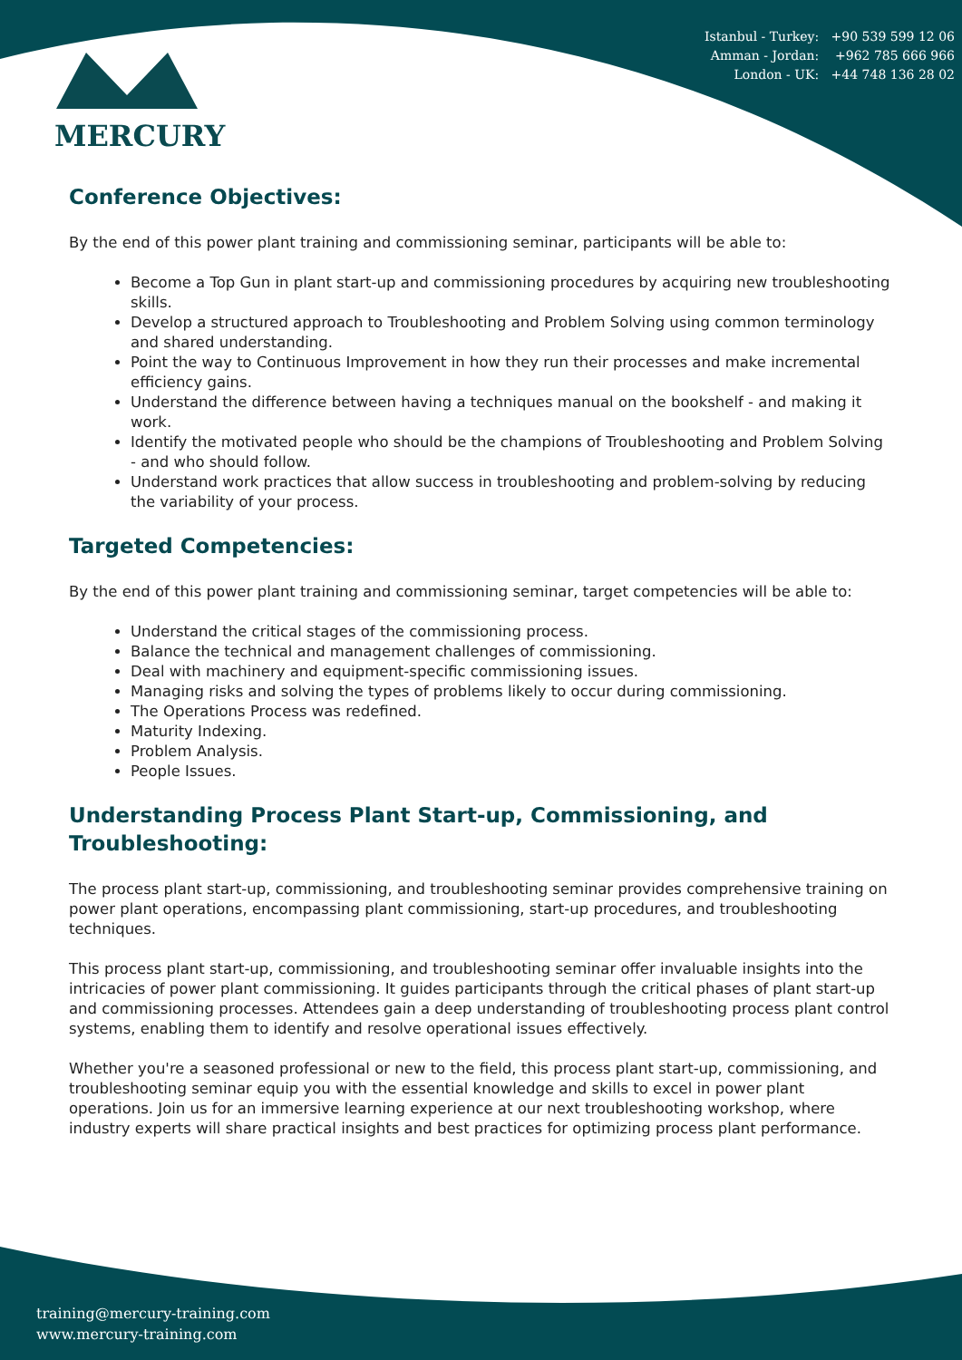MERCURY
Istanbul - Turkey: +90 539 599 12 06
Amman - Jordan: +962 785 666 966
London - UK: +44 748 136 28 02
Conference Objectives:
By the end of this power plant training and commissioning seminar, participants will be able to:
Become a Top Gun in plant start-up and commissioning procedures by acquiring new troubleshooting skills.
Develop a structured approach to Troubleshooting and Problem Solving using common terminology and shared understanding.
Point the way to Continuous Improvement in how they run their processes and make incremental efficiency gains.
Understand the difference between having a techniques manual on the bookshelf - and making it work.
Identify the motivated people who should be the champions of Troubleshooting and Problem Solving - and who should follow.
Understand work practices that allow success in troubleshooting and problem-solving by reducing the variability of your process.
Targeted Competencies:
By the end of this power plant training and commissioning seminar, target competencies will be able to:
Understand the critical stages of the commissioning process.
Balance the technical and management challenges of commissioning.
Deal with machinery and equipment-specific commissioning issues.
Managing risks and solving the types of problems likely to occur during commissioning.
The Operations Process was redefined.
Maturity Indexing.
Problem Analysis.
People Issues.
Understanding Process Plant Start-up, Commissioning, and Troubleshooting:
The process plant start-up, commissioning, and troubleshooting seminar provides comprehensive training on power plant operations, encompassing plant commissioning, start-up procedures, and troubleshooting techniques.
This process plant start-up, commissioning, and troubleshooting seminar offer invaluable insights into the intricacies of power plant commissioning. It guides participants through the critical phases of plant start-up and commissioning processes. Attendees gain a deep understanding of troubleshooting process plant control systems, enabling them to identify and resolve operational issues effectively.
Whether you're a seasoned professional or new to the field, this process plant start-up, commissioning, and troubleshooting seminar equip you with the essential knowledge and skills to excel in power plant operations. Join us for an immersive learning experience at our next troubleshooting workshop, where industry experts will share practical insights and best practices for optimizing process plant performance.
training@mercury-training.com
www.mercury-training.com